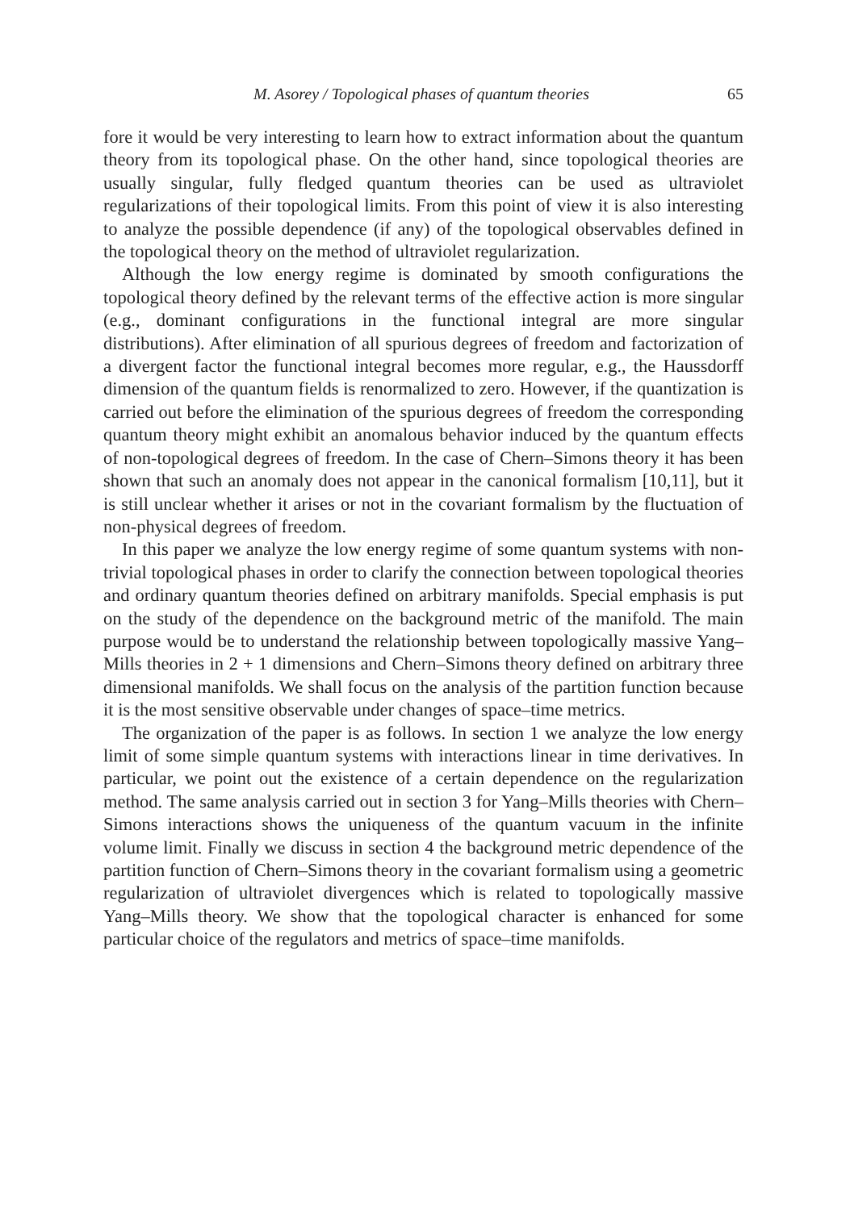M. Asorey / Topological phases of quantum theories 65
fore it would be very interesting to learn how to extract information about the quantum theory from its topological phase. On the other hand, since topological theories are usually singular, fully fledged quantum theories can be used as ultraviolet regularizations of their topological limits. From this point of view it is also interesting to analyze the possible dependence (if any) of the topological observables defined in the topological theory on the method of ultraviolet regularization.
Although the low energy regime is dominated by smooth configurations the topological theory defined by the relevant terms of the effective action is more singular (e.g., dominant configurations in the functional integral are more singular distributions). After elimination of all spurious degrees of freedom and factorization of a divergent factor the functional integral becomes more regular, e.g., the Haussdorff dimension of the quantum fields is renormalized to zero. However, if the quantization is carried out before the elimination of the spurious degrees of freedom the corresponding quantum theory might exhibit an anomalous behavior induced by the quantum effects of non-topological degrees of freedom. In the case of Chern–Simons theory it has been shown that such an anomaly does not appear in the canonical formalism [10,11], but it is still unclear whether it arises or not in the covariant formalism by the fluctuation of non-physical degrees of freedom.
In this paper we analyze the low energy regime of some quantum systems with non-trivial topological phases in order to clarify the connection between topological theories and ordinary quantum theories defined on arbitrary manifolds. Special emphasis is put on the study of the dependence on the background metric of the manifold. The main purpose would be to understand the relationship between topologically massive Yang–Mills theories in 2 + 1 dimensions and Chern–Simons theory defined on arbitrary three dimensional manifolds. We shall focus on the analysis of the partition function because it is the most sensitive observable under changes of space–time metrics.
The organization of the paper is as follows. In section 1 we analyze the low energy limit of some simple quantum systems with interactions linear in time derivatives. In particular, we point out the existence of a certain dependence on the regularization method. The same analysis carried out in section 3 for Yang–Mills theories with Chern–Simons interactions shows the uniqueness of the quantum vacuum in the infinite volume limit. Finally we discuss in section 4 the background metric dependence of the partition function of Chern–Simons theory in the covariant formalism using a geometric regularization of ultraviolet divergences which is related to topologically massive Yang–Mills theory. We show that the topological character is enhanced for some particular choice of the regulators and metrics of space–time manifolds.